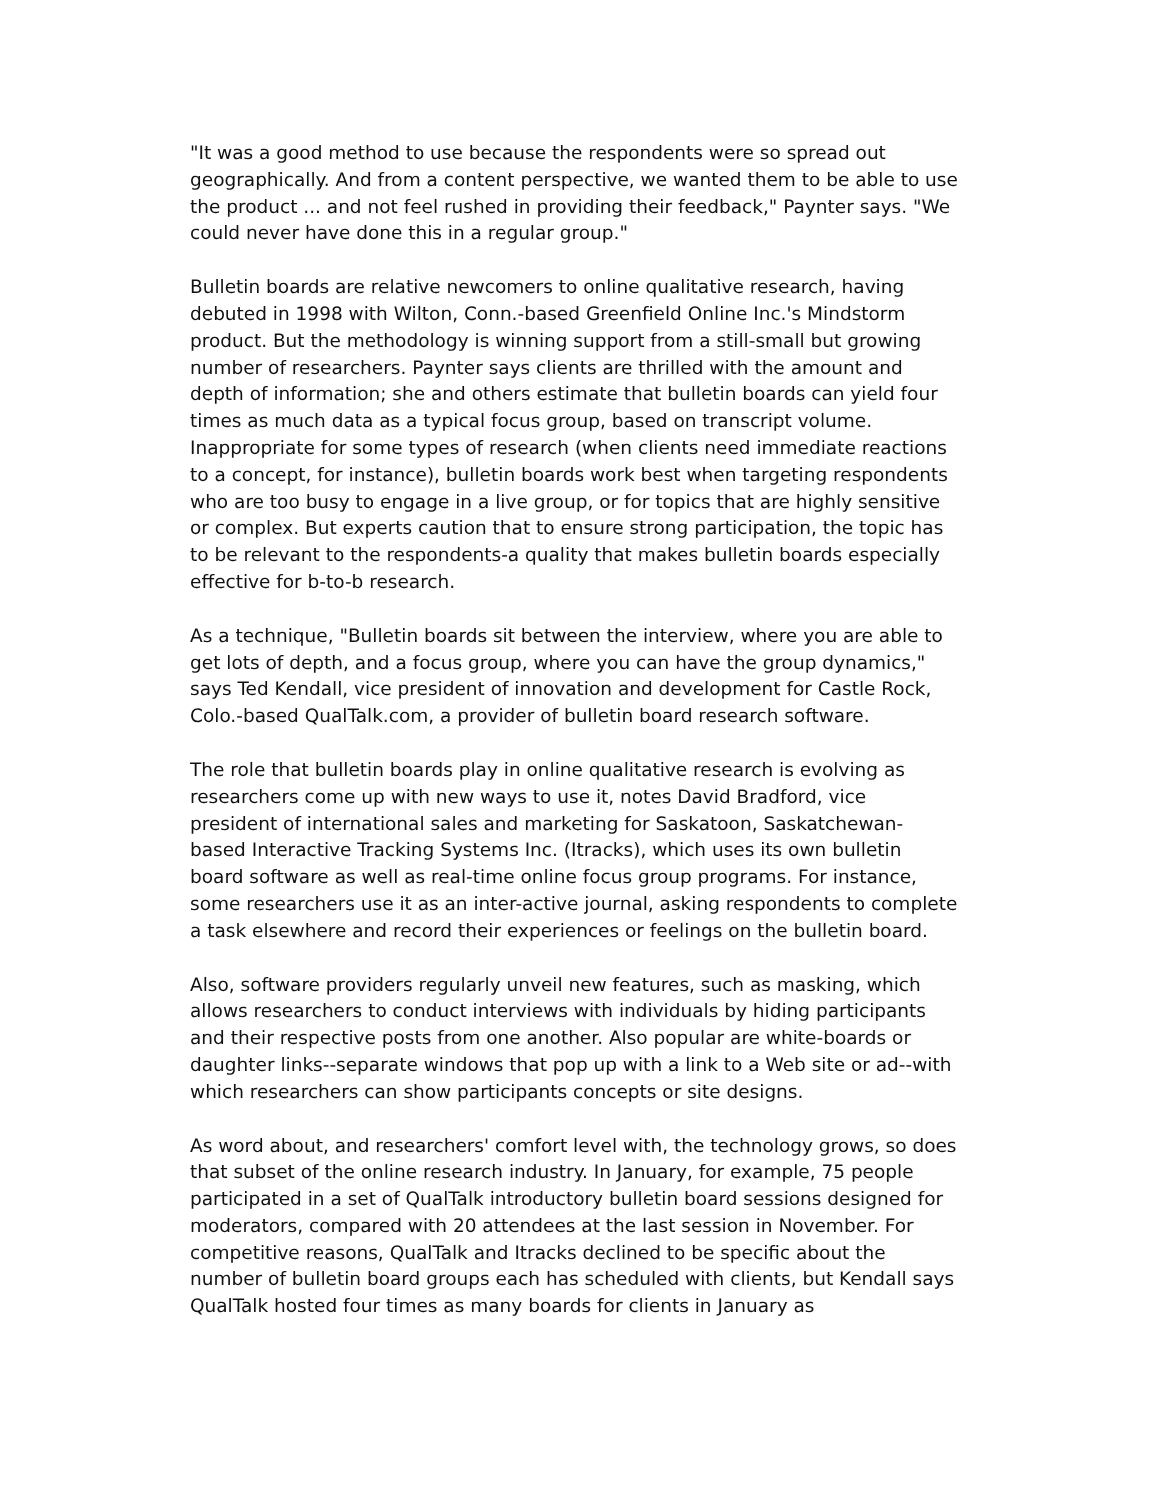"It was a good method to use because the respondents were so spread out geographically. And from a content perspective, we wanted them to be able to use the product ... and not feel rushed in providing their feedback," Paynter says. "We could never have done this in a regular group."
Bulletin boards are relative newcomers to online qualitative research, having debuted in 1998 with Wilton, Conn.-based Greenfield Online Inc.'s Mindstorm product. But the methodology is winning support from a still-small but growing number of researchers. Paynter says clients are thrilled with the amount and depth of information; she and others estimate that bulletin boards can yield four times as much data as a typical focus group, based on transcript volume. Inappropriate for some types of research (when clients need immediate reactions to a concept, for instance), bulletin boards work best when targeting respondents who are too busy to engage in a live group, or for topics that are highly sensitive or complex. But experts caution that to ensure strong participation, the topic has to be relevant to the respondents-a quality that makes bulletin boards especially effective for b-to-b research.
As a technique, "Bulletin boards sit between the interview, where you are able to get lots of depth, and a focus group, where you can have the group dynamics," says Ted Kendall, vice president of innovation and development for Castle Rock, Colo.-based QualTalk.com, a provider of bulletin board research software.
The role that bulletin boards play in online qualitative research is evolving as researchers come up with new ways to use it, notes David Bradford, vice president of international sales and marketing for Saskatoon, Saskatchewan-based Interactive Tracking Systems Inc. (Itracks), which uses its own bulletin board software as well as real-time online focus group programs. For instance, some researchers use it as an inter-active journal, asking respondents to complete a task elsewhere and record their experiences or feelings on the bulletin board.
Also, software providers regularly unveil new features, such as masking, which allows researchers to conduct interviews with individuals by hiding participants and their respective posts from one another. Also popular are white-boards or daughter links--separate windows that pop up with a link to a Web site or ad--with which researchers can show participants concepts or site designs.
As word about, and researchers' comfort level with, the technology grows, so does that subset of the online research industry. In January, for example, 75 people participated in a set of QualTalk introductory bulletin board sessions designed for moderators, compared with 20 attendees at the last session in November. For competitive reasons, QualTalk and Itracks declined to be specific about the number of bulletin board groups each has scheduled with clients, but Kendall says QualTalk hosted four times as many boards for clients in January as